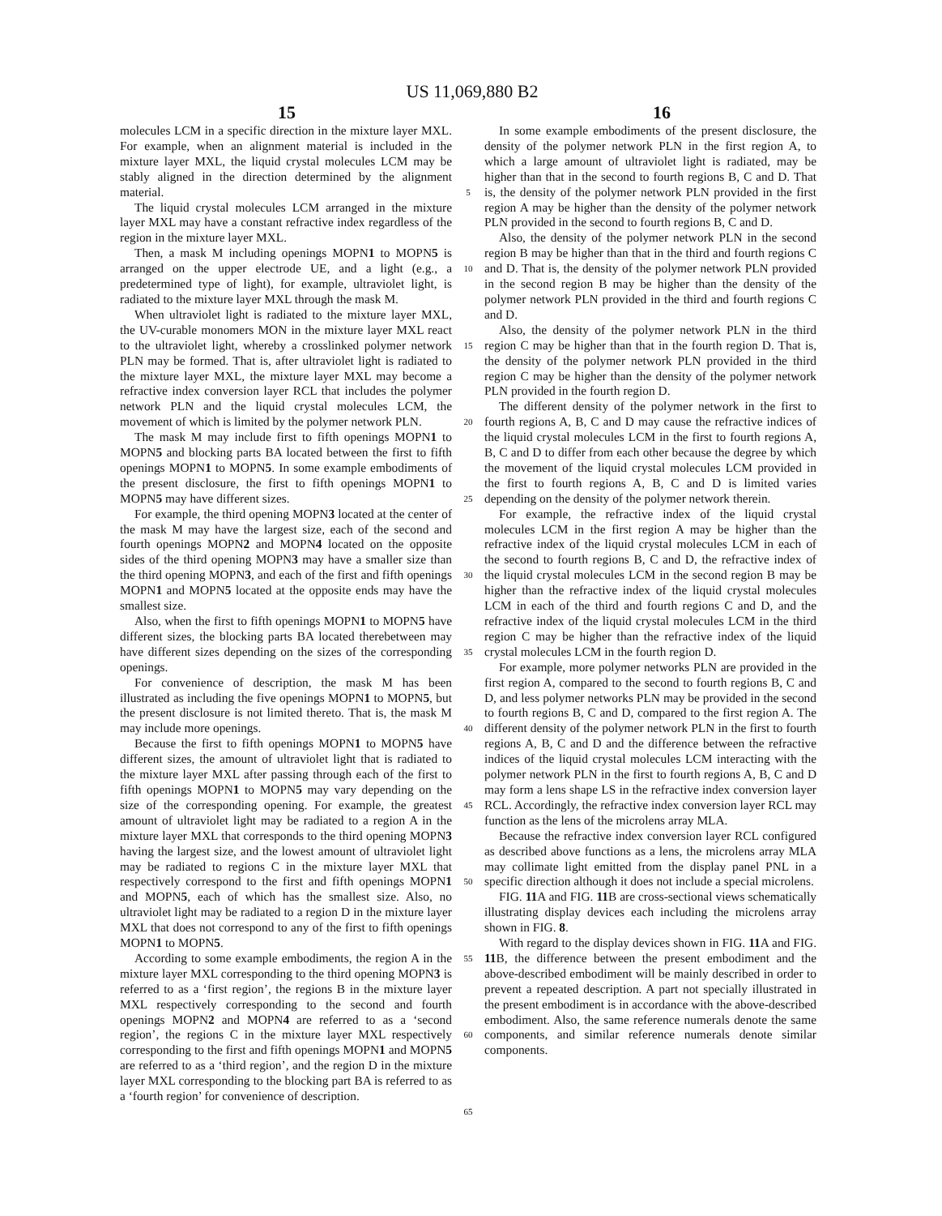US 11,069,880 B2
15 16
molecules LCM in a specific direction in the mixture layer MXL. For example, when an alignment material is included in the mixture layer MXL, the liquid crystal molecules LCM may be stably aligned in the direction determined by the alignment material.
The liquid crystal molecules LCM arranged in the mixture layer MXL may have a constant refractive index regardless of the region in the mixture layer MXL.
Then, a mask M including openings MOPN1 to MOPN5 is arranged on the upper electrode UE, and a light (e.g., a predetermined type of light), for example, ultraviolet light, is radiated to the mixture layer MXL through the mask M.
When ultraviolet light is radiated to the mixture layer MXL, the UV-curable monomers MON in the mixture layer MXL react to the ultraviolet light, whereby a crosslinked polymer network PLN may be formed. That is, after ultraviolet light is radiated to the mixture layer MXL, the mixture layer MXL may become a refractive index conversion layer RCL that includes the polymer network PLN and the liquid crystal molecules LCM, the movement of which is limited by the polymer network PLN.
The mask M may include first to fifth openings MOPN1 to MOPN5 and blocking parts BA located between the first to fifth openings MOPN1 to MOPN5. In some example embodiments of the present disclosure, the first to fifth openings MOPN1 to MOPN5 may have different sizes.
For example, the third opening MOPN3 located at the center of the mask M may have the largest size, each of the second and fourth openings MOPN2 and MOPN4 located on the opposite sides of the third opening MOPN3 may have a smaller size than the third opening MOPN3, and each of the first and fifth openings MOPN1 and MOPN5 located at the opposite ends may have the smallest size.
Also, when the first to fifth openings MOPN1 to MOPN5 have different sizes, the blocking parts BA located therebetween may have different sizes depending on the sizes of the corresponding openings.
For convenience of description, the mask M has been illustrated as including the five openings MOPN1 to MOPN5, but the present disclosure is not limited thereto. That is, the mask M may include more openings.
Because the first to fifth openings MOPN1 to MOPN5 have different sizes, the amount of ultraviolet light that is radiated to the mixture layer MXL after passing through each of the first to fifth openings MOPN1 to MOPN5 may vary depending on the size of the corresponding opening. For example, the greatest amount of ultraviolet light may be radiated to a region A in the mixture layer MXL that corresponds to the third opening MOPN3 having the largest size, and the lowest amount of ultraviolet light may be radiated to regions C in the mixture layer MXL that respectively correspond to the first and fifth openings MOPN1 and MOPN5, each of which has the smallest size. Also, no ultraviolet light may be radiated to a region D in the mixture layer MXL that does not correspond to any of the first to fifth openings MOPN1 to MOPN5.
According to some example embodiments, the region A in the mixture layer MXL corresponding to the third opening MOPN3 is referred to as a ‘first region’, the regions B in the mixture layer MXL respectively corresponding to the second and fourth openings MOPN2 and MOPN4 are referred to as a ‘second region’, the regions C in the mixture layer MXL respectively corresponding to the first and fifth openings MOPN1 and MOPN5 are referred to as a ‘third region’, and the region D in the mixture layer MXL corresponding to the blocking part BA is referred to as a ‘fourth region’ for convenience of description.
5
10
15
20
25
30
35
40
45
50
55
60
65
In some example embodiments of the present disclosure, the density of the polymer network PLN in the first region A, to which a large amount of ultraviolet light is radiated, may be higher than that in the second to fourth regions B, C and D. That is, the density of the polymer network PLN provided in the first region A may be higher than the density of the polymer network PLN provided in the second to fourth regions B, C and D.
Also, the density of the polymer network PLN in the second region B may be higher than that in the third and fourth regions C and D. That is, the density of the polymer network PLN provided in the second region B may be higher than the density of the polymer network PLN provided in the third and fourth regions C and D.
Also, the density of the polymer network PLN in the third region C may be higher than that in the fourth region D. That is, the density of the polymer network PLN provided in the third region C may be higher than the density of the polymer network PLN provided in the fourth region D.
The different density of the polymer network in the first to fourth regions A, B, C and D may cause the refractive indices of the liquid crystal molecules LCM in the first to fourth regions A, B, C and D to differ from each other because the degree by which the movement of the liquid crystal molecules LCM provided in the first to fourth regions A, B, C and D is limited varies depending on the density of the polymer network therein.
For example, the refractive index of the liquid crystal molecules LCM in the first region A may be higher than the refractive index of the liquid crystal molecules LCM in each of the second to fourth regions B, C and D, the refractive index of the liquid crystal molecules LCM in the second region B may be higher than the refractive index of the liquid crystal molecules LCM in each of the third and fourth regions C and D, and the refractive index of the liquid crystal molecules LCM in the third region C may be higher than the refractive index of the liquid crystal molecules LCM in the fourth region D.
For example, more polymer networks PLN are provided in the first region A, compared to the second to fourth regions B, C and D, and less polymer networks PLN may be provided in the second to fourth regions B, C and D, compared to the first region A. The different density of the polymer network PLN in the first to fourth regions A, B, C and D and the difference between the refractive indices of the liquid crystal molecules LCM interacting with the polymer network PLN in the first to fourth regions A, B, C and D may form a lens shape LS in the refractive index conversion layer RCL. Accordingly, the refractive index conversion layer RCL may function as the lens of the microlens array MLA.
Because the refractive index conversion layer RCL configured as described above functions as a lens, the microlens array MLA may collimate light emitted from the display panel PNL in a specific direction although it does not include a special microlens.
FIG. 11 A and FIG. 11 B are cross-sectional views schematically illustrating display devices each including the microlens array shown in FIG. 8.
With regard to the display devices shown in FIG. 11 A and FIG. 11 B, the difference between the present embodiment and the above-described embodiment will be mainly described in order to prevent a repeated description. A part not specially illustrated in the present embodiment is in accordance with the above-described embodiment. Also, the same reference numerals denote the same components, and similar reference numerals denote similar components.